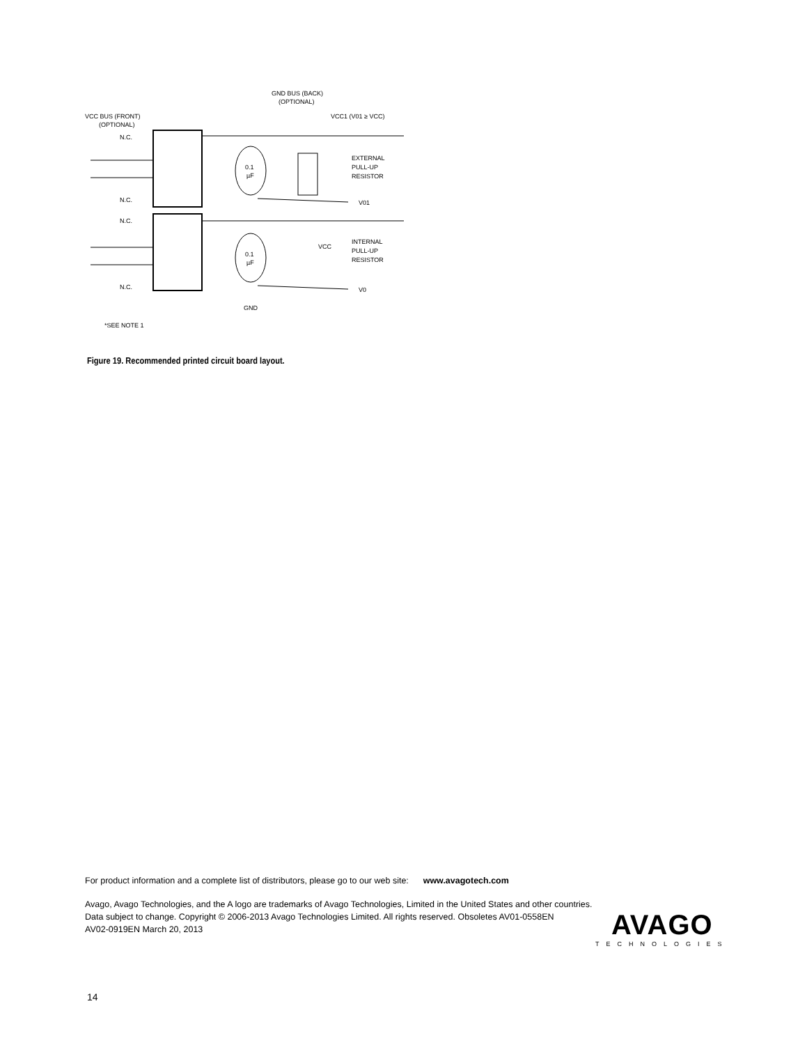GND BUS (BACK)
(OPTIONAL)
VCC BUS (FRONT)
(OPTIONAL)
VCC1 (V01 ≥ VCC)
N.C.
N.C.
N.C.
N.C.
0.1
µF
0.1
µF
EXTERNAL
PULL-UP
RESISTOR
INTERNAL
PULL-UP
RESISTOR
V01
V0
VCC
GND
*SEE NOTE 1
Figure 19. Recommended printed circuit board layout.
For product information and a complete list of distributors, please go to our web site: www.avagotech.com
Avago, Avago Technologies, and the A logo are trademarks of Avago Technologies, Limited in the United States and other countries.
Data subject to change. Copyright © 2006-2013 Avago Technologies Limited. All rights reserved. Obsoletes AV01-0558EN
AV02-0919EN March 20, 2013
AVAGO
TECHNOLOGIES
14